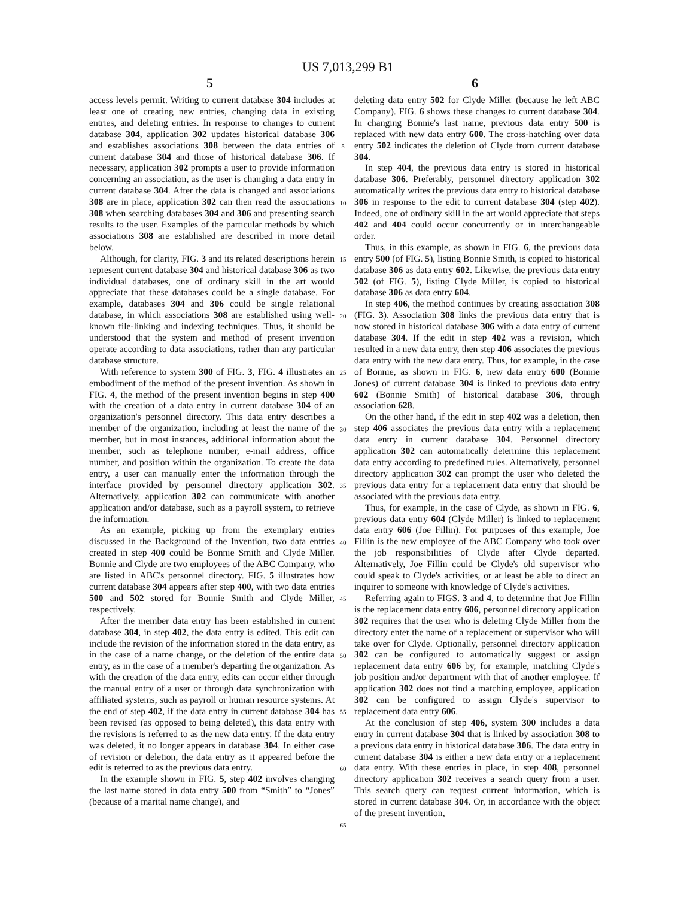US 7,013,299 B1
5 6
access levels permit. Writing to current database 304 includes at least one of creating new entries, changing data in existing entries, and deleting entries. In response to changes to current database 304, application 302 updates historical database 306 and establishes associations 308 between the data entries of current database 304 and those of historical database 306. If necessary, application 302 prompts a user to provide information concerning an association, as the user is changing a data entry in current database 304. After the data is changed and associations 308 are in place, application 302 can then read the associations 308 when searching databases 304 and 306 and presenting search results to the user. Examples of the particular methods by which associations 308 are established are described in more detail below.
Although, for clarity, FIG. 3 and its related descriptions herein represent current database 304 and historical database 306 as two individual databases, one of ordinary skill in the art would appreciate that these databases could be a single database. For example, databases 304 and 306 could be single relational database, in which associations 308 are established using well-known file-linking and indexing techniques. Thus, it should be understood that the system and method of present invention operate according to data associations, rather than any particular database structure.
With reference to system 300 of FIG. 3, FIG. 4 illustrates an embodiment of the method of the present invention. As shown in FIG. 4, the method of the present invention begins in step 400 with the creation of a data entry in current database 304 of an organization's personnel directory. This data entry describes a member of the organization, including at least the name of the member, but in most instances, additional information about the member, such as telephone number, e-mail address, office number, and position within the organization. To create the data entry, a user can manually enter the information through the interface provided by personnel directory application 302. Alternatively, application 302 can communicate with another application and/or database, such as a payroll system, to retrieve the information.
As an example, picking up from the exemplary entries discussed in the Background of the Invention, two data entries created in step 400 could be Bonnie Smith and Clyde Miller. Bonnie and Clyde are two employees of the ABC Company, who are listed in ABC's personnel directory. FIG. 5 illustrates how current database 304 appears after step 400, with two data entries 500 and 502 stored for Bonnie Smith and Clyde Miller, respectively.
After the member data entry has been established in current database 304, in step 402, the data entry is edited. This edit can include the revision of the information stored in the data entry, as in the case of a name change, or the deletion of the entire data entry, as in the case of a member's departing the organization. As with the creation of the data entry, edits can occur either through the manual entry of a user or through data synchronization with affiliated systems, such as payroll or human resource systems. At the end of step 402, if the data entry in current database 304 has been revised (as opposed to being deleted), this data entry with the revisions is referred to as the new data entry. If the data entry was deleted, it no longer appears in database 304. In either case of revision or deletion, the data entry as it appeared before the edit is referred to as the previous data entry.
In the example shown in FIG. 5, step 402 involves changing the last name stored in data entry 500 from “Smith” to “Jones” (because of a marital name change), and
5
10
15
20
25
30
35
40
45
50
55
60
65
deleting data entry 502 for Clyde Miller (because he left ABC Company). FIG. 6 shows these changes to current database 304. In changing Bonnie's last name, previous data entry 500 is replaced with new data entry 600. The cross-hatching over data entry 502 indicates the deletion of Clyde from current database 304.
In step 404, the previous data entry is stored in historical database 306. Preferably, personnel directory application 302 automatically writes the previous data entry to historical database 306 in response to the edit to current database 304 (step 402). Indeed, one of ordinary skill in the art would appreciate that steps 402 and 404 could occur concurrently or in interchangeable order.
Thus, in this example, as shown in FIG. 6, the previous data entry 500 (of FIG. 5), listing Bonnie Smith, is copied to historical database 306 as data entry 602. Likewise, the previous data entry 502 (of FIG. 5), listing Clyde Miller, is copied to historical database 306 as data entry 604.
In step 406, the method continues by creating association 308 (FIG. 3). Association 308 links the previous data entry that is now stored in historical database 306 with a data entry of current database 304. If the edit in step 402 was a revision, which resulted in a new data entry, then step 406 associates the previous data entry with the new data entry. Thus, for example, in the case of Bonnie, as shown in FIG. 6, new data entry 600 (Bonnie Jones) of current database 304 is linked to previous data entry 602 (Bonnie Smith) of historical database 306, through association 628.
On the other hand, if the edit in step 402 was a deletion, then step 406 associates the previous data entry with a replacement data entry in current database 304. Personnel directory application 302 can automatically determine this replacement data entry according to predefined rules. Alternatively, personnel directory application 302 can prompt the user who deleted the previous data entry for a replacement data entry that should be associated with the previous data entry.
Thus, for example, in the case of Clyde, as shown in FIG. 6, previous data entry 604 (Clyde Miller) is linked to replacement data entry 606 (Joe Fillin). For purposes of this example, Joe Fillin is the new employee of the ABC Company who took over the job responsibilities of Clyde after Clyde departed. Alternatively, Joe Fillin could be Clyde's old supervisor who could speak to Clyde's activities, or at least be able to direct an inquirer to someone with knowledge of Clyde's activities.
Referring again to FIGS. 3 and 4, to determine that Joe Fillin is the replacement data entry 606, personnel directory application 302 requires that the user who is deleting Clyde Miller from the directory enter the name of a replacement or supervisor who will take over for Clyde. Optionally, personnel directory application 302 can be configured to automatically suggest or assign replacement data entry 606 by, for example, matching Clyde's job position and/or department with that of another employee. If application 302 does not find a matching employee, application 302 can be configured to assign Clyde's supervisor to replacement data entry 606.
At the conclusion of step 406, system 300 includes a data entry in current database 304 that is linked by association 308 to a previous data entry in historical database 306. The data entry in current database 304 is either a new data entry or a replacement data entry. With these entries in place, in step 408, personnel directory application 302 receives a search query from a user. This search query can request current information, which is stored in current database 304. Or, in accordance with the object of the present invention,